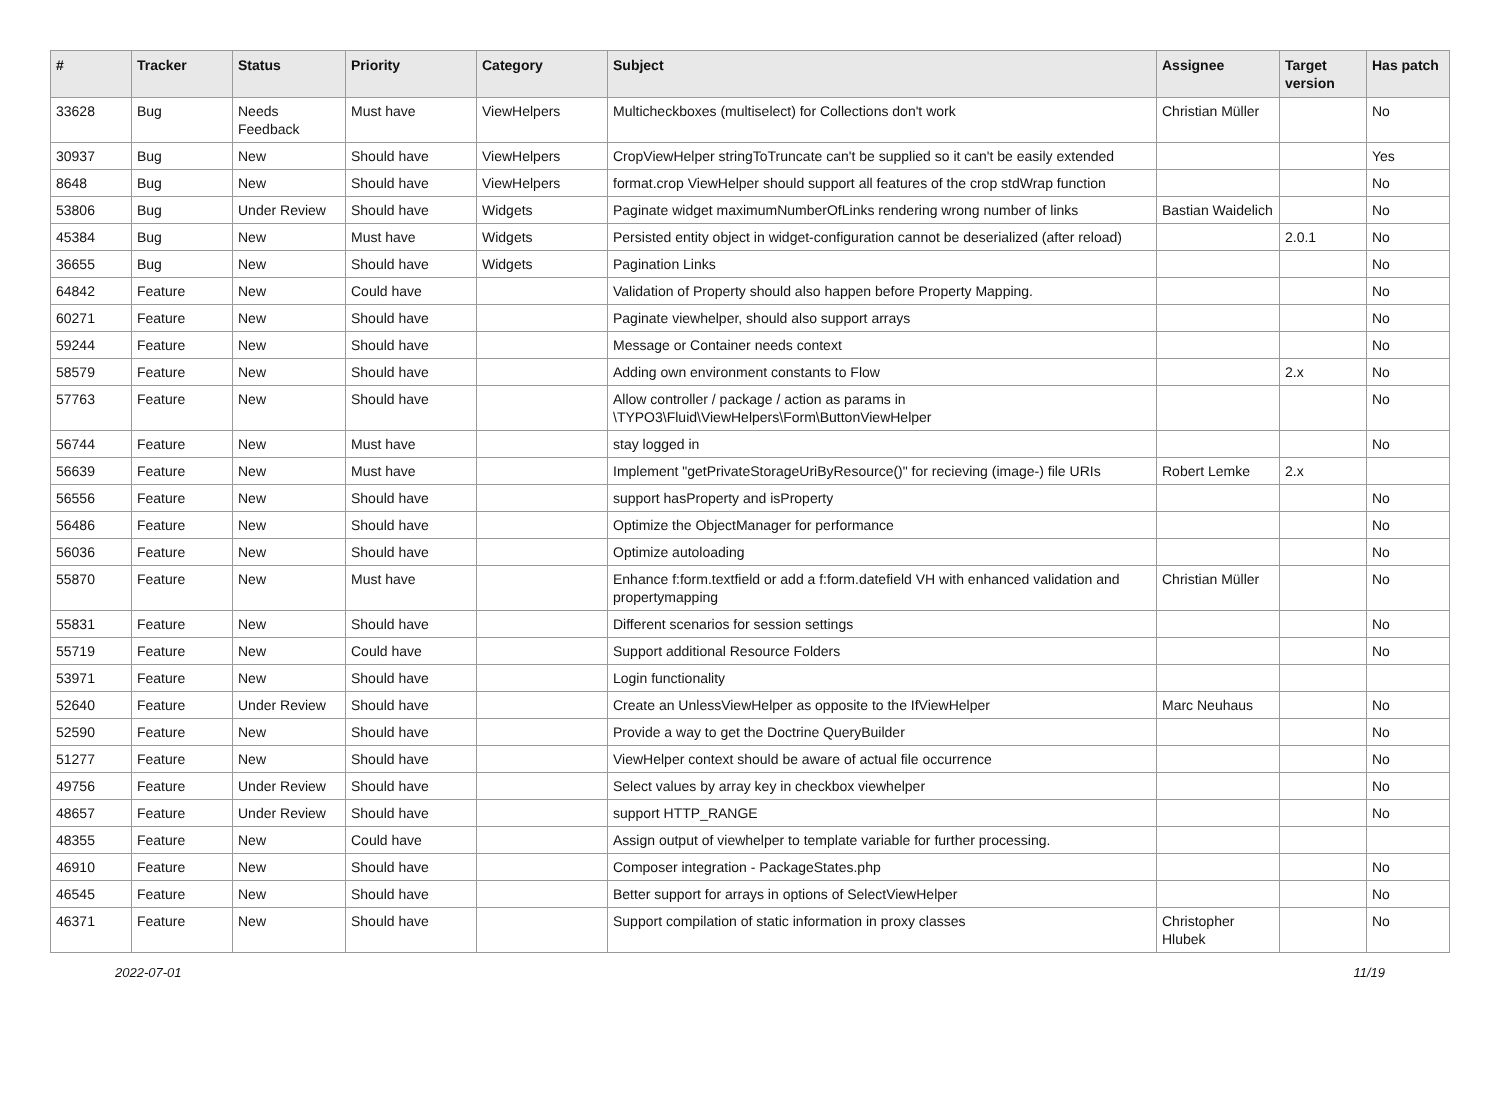| # | Tracker | Status | Priority | Category | Subject | Assignee | Target version | Has patch |
| --- | --- | --- | --- | --- | --- | --- | --- | --- |
| 33628 | Bug | Needs Feedback | Must have | ViewHelpers | Multicheckboxes (multiselect) for Collections don't work | Christian Müller | | No |
| 30937 | Bug | New | Should have | ViewHelpers | CropViewHelper stringToTruncate can't be supplied so it can't be easily extended | | | Yes |
| 8648 | Bug | New | Should have | ViewHelpers | format.crop ViewHelper should support all features of the crop stdWrap function | | | No |
| 53806 | Bug | Under Review | Should have | Widgets | Paginate widget maximumNumberOfLinks rendering wrong number of links | Bastian Waidelich | | No |
| 45384 | Bug | New | Must have | Widgets | Persisted entity object in widget-configuration cannot be deserialized (after reload) | | 2.0.1 | No |
| 36655 | Bug | New | Should have | Widgets | Pagination Links | | | No |
| 64842 | Feature | New | Could have | | Validation of Property should also happen before Property Mapping. | | | No |
| 60271 | Feature | New | Should have | | Paginate viewhelper, should also support arrays | | | No |
| 59244 | Feature | New | Should have | | Message or Container needs context | | | No |
| 58579 | Feature | New | Should have | | Adding own environment constants to Flow | | 2.x | No |
| 57763 | Feature | New | Should have | | Allow controller / package / action as params in \TYPO3\Fluid\ViewHelpers\Form\ButtonViewHelper | | | No |
| 56744 | Feature | New | Must have | | stay logged in | | | No |
| 56639 | Feature | New | Must have | | Implement "getPrivateStorageUriByResource()" for recieving (image-) file URIs | Robert Lemke | 2.x | |
| 56556 | Feature | New | Should have | | support hasProperty and isProperty | | | No |
| 56486 | Feature | New | Should have | | Optimize the ObjectManager for performance | | | No |
| 56036 | Feature | New | Should have | | Optimize autoloading | | | No |
| 55870 | Feature | New | Must have | | Enhance f:form.textfield or add a f:form.datefield VH with enhanced validation and propertymapping | Christian Müller | | No |
| 55831 | Feature | New | Should have | | Different scenarios for session settings | | | No |
| 55719 | Feature | New | Could have | | Support additional Resource Folders | | | No |
| 53971 | Feature | New | Should have | | Login functionality | | | |
| 52640 | Feature | Under Review | Should have | | Create an UnlessViewHelper as opposite to the IfViewHelper | Marc Neuhaus | | No |
| 52590 | Feature | New | Should have | | Provide a way to get the Doctrine QueryBuilder | | | No |
| 51277 | Feature | New | Should have | | ViewHelper context should be aware of actual file occurrence | | | No |
| 49756 | Feature | Under Review | Should have | | Select values by array key in checkbox viewhelper | | | No |
| 48657 | Feature | Under Review | Should have | | support HTTP_RANGE | | | No |
| 48355 | Feature | New | Could have | | Assign output of viewhelper to template variable for further processing. | | | |
| 46910 | Feature | New | Should have | | Composer integration - PackageStates.php | | | No |
| 46545 | Feature | New | Should have | | Better support for arrays in options of SelectViewHelper | | | No |
| 46371 | Feature | New | Should have | | Support compilation of static information in proxy classes | Christopher Hlubek | | No |
2022-07-01 11/19